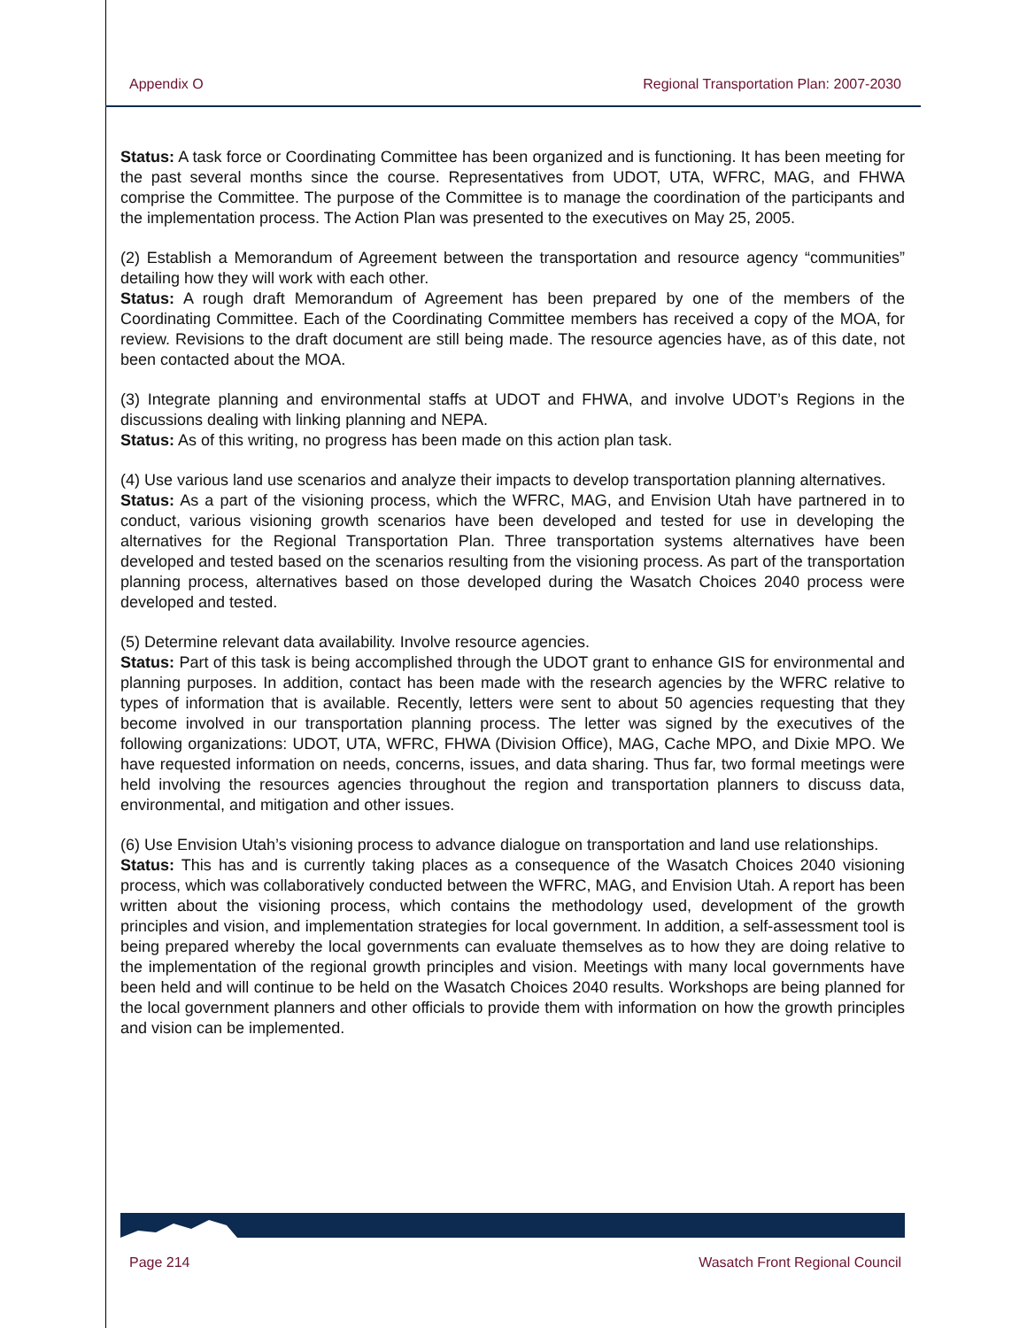Appendix O Regional Transportation Plan: 2007-2030
Status: A task force or Coordinating Committee has been organized and is functioning. It has been meeting for the past several months since the course. Representatives from UDOT, UTA, WFRC, MAG, and FHWA comprise the Committee. The purpose of the Committee is to manage the coordination of the participants and the implementation process. The Action Plan was presented to the executives on May 25, 2005.
(2) Establish a Memorandum of Agreement between the transportation and resource agency “communities” detailing how they will work with each other.
Status: A rough draft Memorandum of Agreement has been prepared by one of the members of the Coordinating Committee. Each of the Coordinating Committee members has received a copy of the MOA, for review. Revisions to the draft document are still being made. The resource agencies have, as of this date, not been contacted about the MOA.
(3) Integrate planning and environmental staffs at UDOT and FHWA, and involve UDOT’s Regions in the discussions dealing with linking planning and NEPA.
Status: As of this writing, no progress has been made on this action plan task.
(4) Use various land use scenarios and analyze their impacts to develop transportation planning alternatives.
Status: As a part of the visioning process, which the WFRC, MAG, and Envision Utah have partnered in to conduct, various visioning growth scenarios have been developed and tested for use in developing the alternatives for the Regional Transportation Plan. Three transportation systems alternatives have been developed and tested based on the scenarios resulting from the visioning process. As part of the transportation planning process, alternatives based on those developed during the Wasatch Choices 2040 process were developed and tested.
(5) Determine relevant data availability. Involve resource agencies.
Status: Part of this task is being accomplished through the UDOT grant to enhance GIS for environmental and planning purposes. In addition, contact has been made with the research agencies by the WFRC relative to types of information that is available. Recently, letters were sent to about 50 agencies requesting that they become involved in our transportation planning process. The letter was signed by the executives of the following organizations: UDOT, UTA, WFRC, FHWA (Division Office), MAG, Cache MPO, and Dixie MPO. We have requested information on needs, concerns, issues, and data sharing. Thus far, two formal meetings were held involving the resources agencies throughout the region and transportation planners to discuss data, environmental, and mitigation and other issues.
(6) Use Envision Utah’s visioning process to advance dialogue on transportation and land use relationships.
Status: This has and is currently taking places as a consequence of the Wasatch Choices 2040 visioning process, which was collaboratively conducted between the WFRC, MAG, and Envision Utah. A report has been written about the visioning process, which contains the methodology used, development of the growth principles and vision, and implementation strategies for local government. In addition, a self-assessment tool is being prepared whereby the local governments can evaluate themselves as to how they are doing relative to the implementation of the regional growth principles and vision. Meetings with many local governments have been held and will continue to be held on the Wasatch Choices 2040 results. Workshops are being planned for the local government planners and other officials to provide them with information on how the growth principles and vision can be implemented.
Page 214 Wasatch Front Regional Council